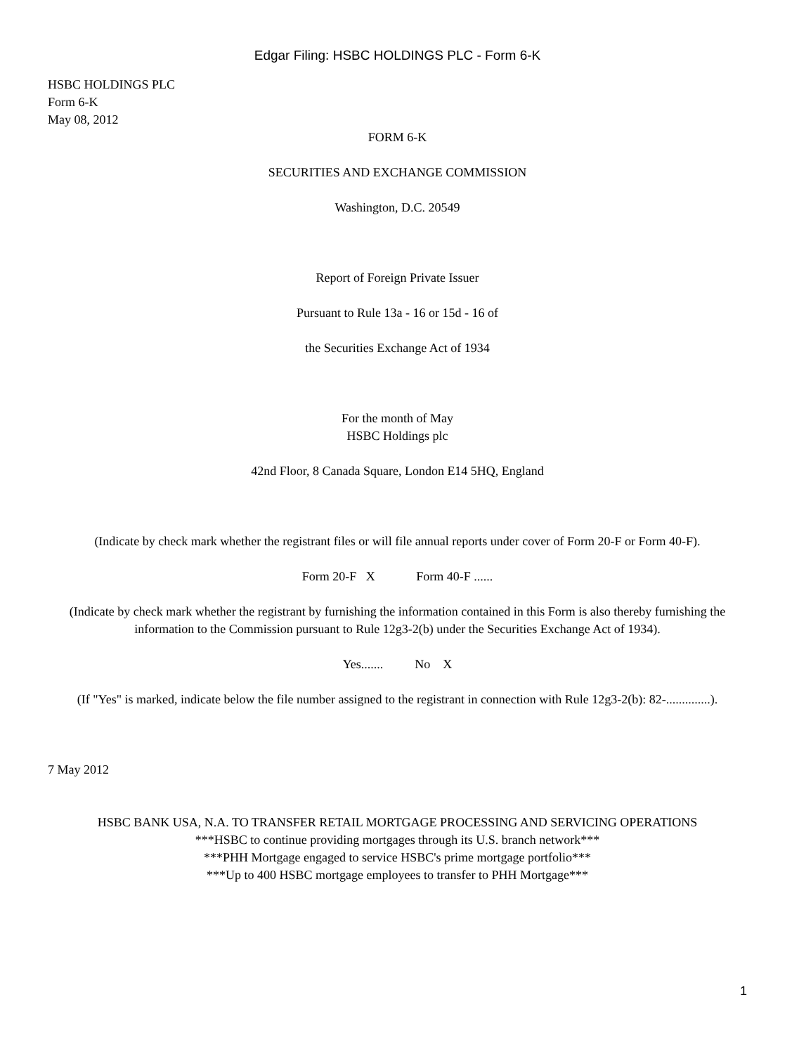Edgar Filing: HSBC HOLDINGS PLC - Form 6-K
HSBC HOLDINGS PLC
Form 6-K
May 08, 2012
FORM 6-K
SECURITIES AND EXCHANGE COMMISSION
Washington, D.C. 20549
Report of Foreign Private Issuer
Pursuant to Rule 13a - 16 or 15d - 16 of
the Securities Exchange Act of 1934
For the month of May
HSBC Holdings plc
42nd Floor, 8 Canada Square, London E14 5HQ, England
(Indicate by check mark whether the registrant files or will file annual reports under cover of Form 20-F or Form 40-F).
Form 20-F X Form 40-F ......
(Indicate by check mark whether the registrant by furnishing the information contained in this Form is also thereby furnishing the information to the Commission pursuant to Rule 12g3-2(b) under the Securities Exchange Act of 1934).
Yes....... No X
(If "Yes" is marked, indicate below the file number assigned to the registrant in connection with Rule 12g3-2(b): 82-..............).
7 May 2012
HSBC BANK USA, N.A. TO TRANSFER RETAIL MORTGAGE PROCESSING AND SERVICING OPERATIONS
***HSBC to continue providing mortgages through its U.S. branch network***
***PHH Mortgage engaged to service HSBC's prime mortgage portfolio***
***Up to 400 HSBC mortgage employees to transfer to PHH Mortgage***
1